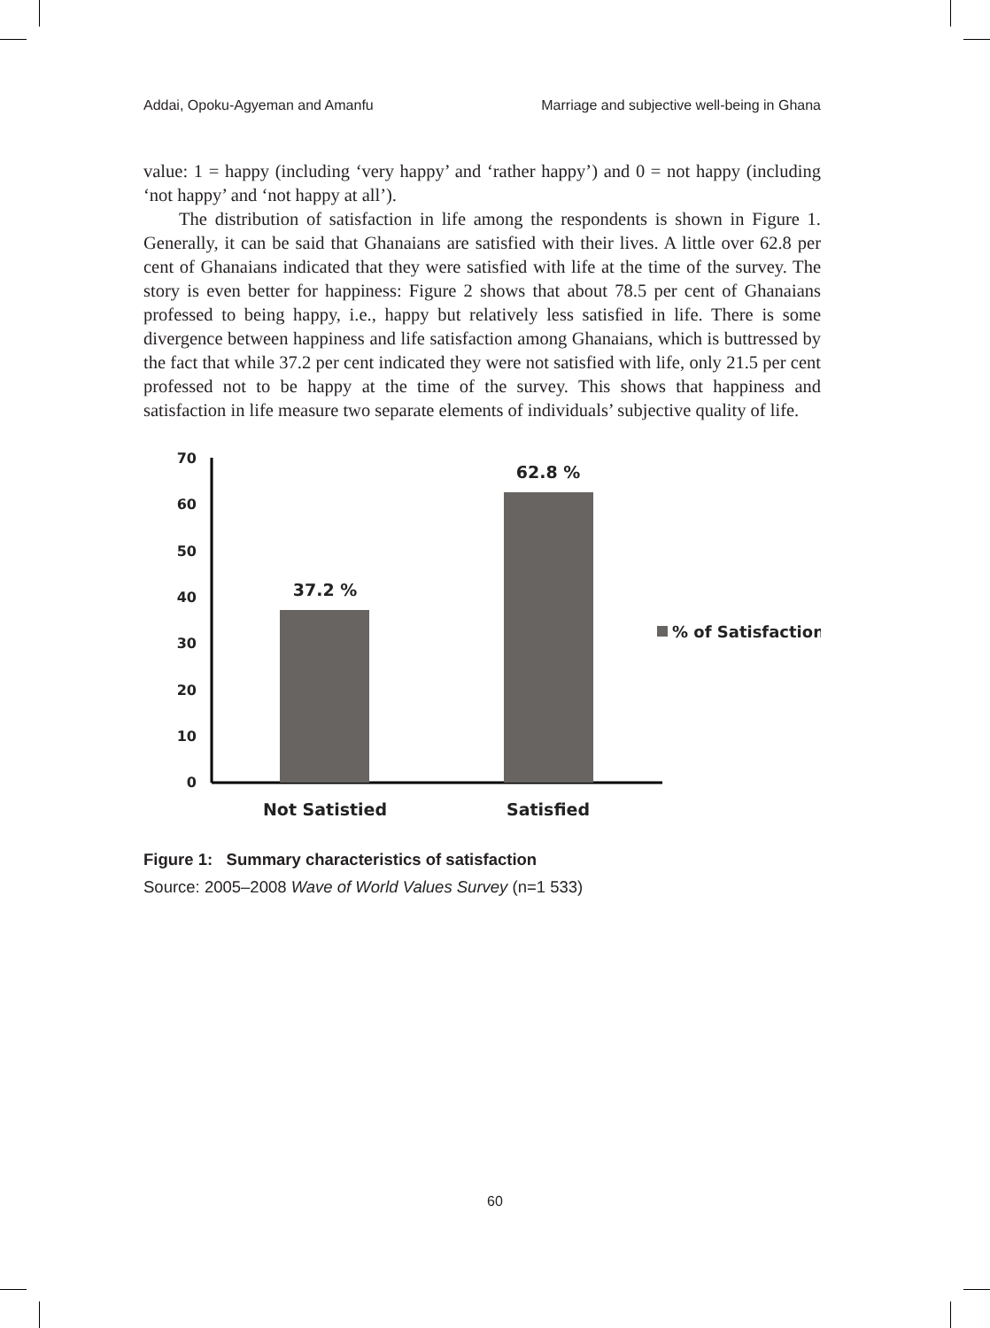Addai, Opoku-Agyeman and Amanfu Marriage and subjective well-being in Ghana
value: 1 = happy (including ‘very happy’ and ‘rather happy’) and 0 = not happy (including ‘not happy’ and ‘not happy at all’).
The distribution of satisfaction in life among the respondents is shown in Figure 1. Generally, it can be said that Ghanaians are satisfied with their lives. A little over 62.8 per cent of Ghanaians indicated that they were satisfied with life at the time of the survey. The story is even better for happiness: Figure 2 shows that about 78.5 per cent of Ghanaians professed to being happy, i.e., happy but relatively less satisfied in life. There is some divergence between happiness and life satisfaction among Ghanaians, which is buttressed by the fact that while 37.2 per cent indicated they were not satisfied with life, only 21.5 per cent professed not to be happy at the time of the survey. This shows that happiness and satisfaction in life measure two separate elements of individuals’ subjective quality of life.
70
60
50
40
30
20
10
0
37.2 %
62.8 %
% of Satisfaction
Not Satistied
Satisfied
Figure 1: Summary characteristics of satisfaction
Source: 2005–2008 Wave of World Values Survey (n=1 533)
60